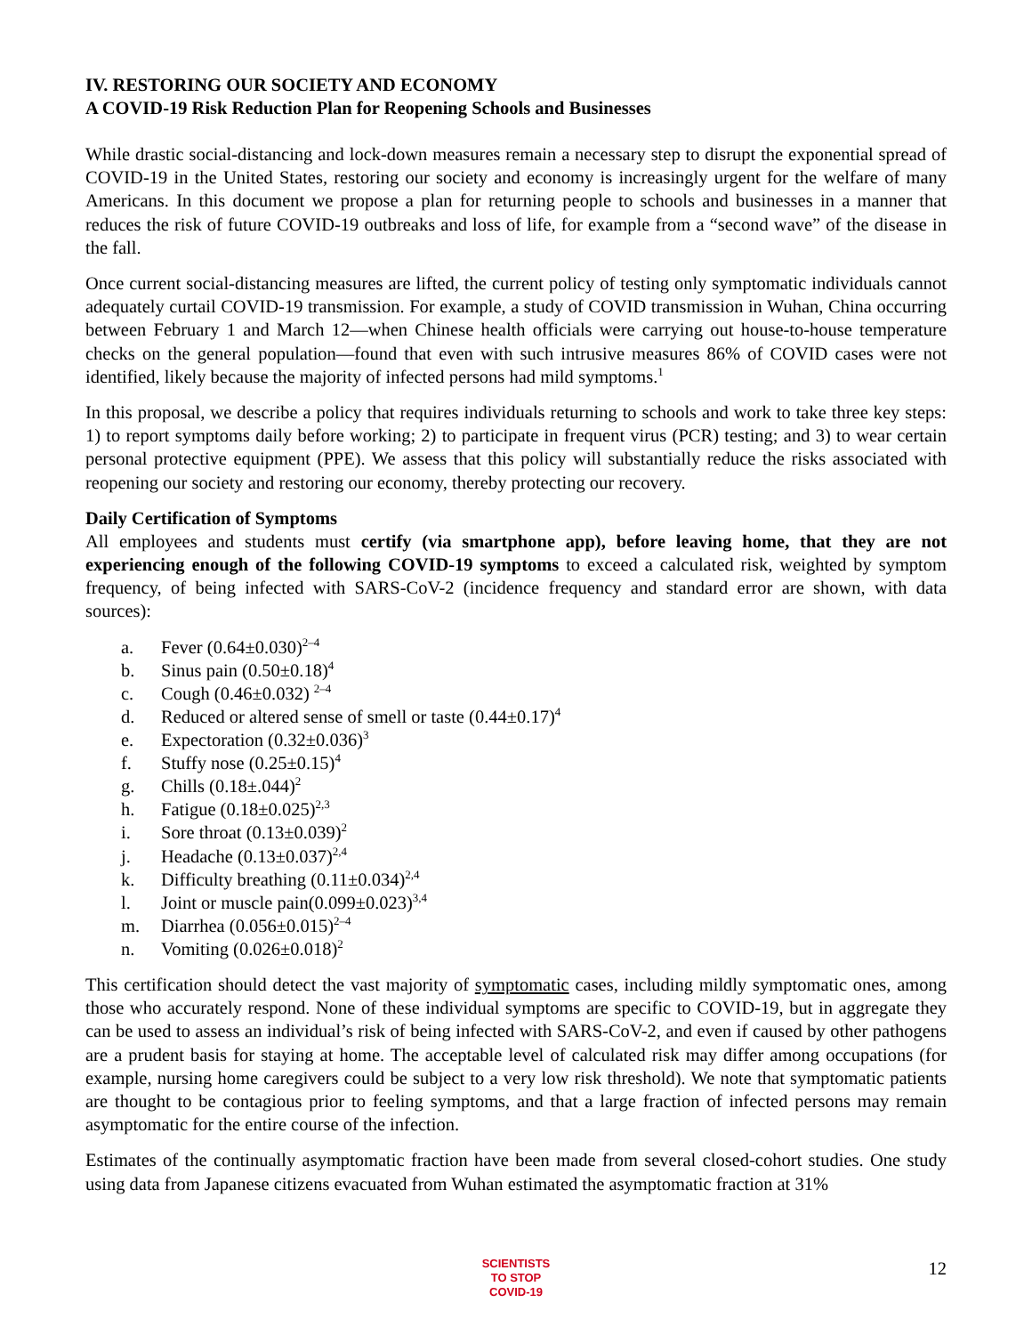IV. RESTORING OUR SOCIETY AND ECONOMY
A COVID-19 Risk Reduction Plan for Reopening Schools and Businesses
While drastic social-distancing and lock-down measures remain a necessary step to disrupt the exponential spread of COVID-19 in the United States, restoring our society and economy is increasingly urgent for the welfare of many Americans. In this document we propose a plan for returning people to schools and businesses in a manner that reduces the risk of future COVID-19 outbreaks and loss of life, for example from a “second wave” of the disease in the fall.
Once current social-distancing measures are lifted, the current policy of testing only symptomatic individuals cannot adequately curtail COVID-19 transmission. For example, a study of COVID transmission in Wuhan, China occurring between February 1 and March 12—when Chinese health officials were carrying out house-to-house temperature checks on the general population—found that even with such intrusive measures 86% of COVID cases were not identified, likely because the majority of infected persons had mild symptoms.<sup>1</sup>
In this proposal, we describe a policy that requires individuals returning to schools and work to take three key steps: 1) to report symptoms daily before working; 2) to participate in frequent virus (PCR) testing; and 3) to wear certain personal protective equipment (PPE). We assess that this policy will substantially reduce the risks associated with reopening our society and restoring our economy, thereby protecting our recovery.
Daily Certification of Symptoms
All employees and students must certify (via smartphone app), before leaving home, that they are not experiencing enough of the following COVID-19 symptoms to exceed a calculated risk, weighted by symptom frequency, of being infected with SARS-CoV-2 (incidence frequency and standard error are shown, with data sources):
a. Fever (0.64±0.030)<sup>2–4</sup>
b. Sinus pain (0.50±0.18)<sup>4</sup>
c. Cough (0.46±0.032) <sup>2–4</sup>
d. Reduced or altered sense of smell or taste (0.44±0.17)<sup>4</sup>
e. Expectoration (0.32±0.036)<sup>3</sup>
f. Stuffy nose (0.25±0.15)<sup>4</sup>
g. Chills (0.18±.044)<sup>2</sup>
h. Fatigue (0.18±0.025)<sup>2,3</sup>
i. Sore throat (0.13±0.039)<sup>2</sup>
j. Headache (0.13±0.037)<sup>2,4</sup>
k. Difficulty breathing (0.11±0.034)<sup>2,4</sup>
l. Joint or muscle pain(0.099±0.023)<sup>3,4</sup>
m. Diarrhea (0.056±0.015)<sup>2–4</sup>
n. Vomiting (0.026±0.018)<sup>2</sup>
This certification should detect the vast majority of symptomatic cases, including mildly symptomatic ones, among those who accurately respond. None of these individual symptoms are specific to COVID-19, but in aggregate they can be used to assess an individual’s risk of being infected with SARS-CoV-2, and even if caused by other pathogens are a prudent basis for staying at home. The acceptable level of calculated risk may differ among occupations (for example, nursing home caregivers could be subject to a very low risk threshold). We note that symptomatic patients are thought to be contagious prior to feeling symptoms, and that a large fraction of infected persons may remain asymptomatic for the entire course of the infection.
Estimates of the continually asymptomatic fraction have been made from several closed-cohort studies. One study using data from Japanese citizens evacuated from Wuhan estimated the asymptomatic fraction at 31%
SCIENTISTS
TO STOP
COVID-19
12